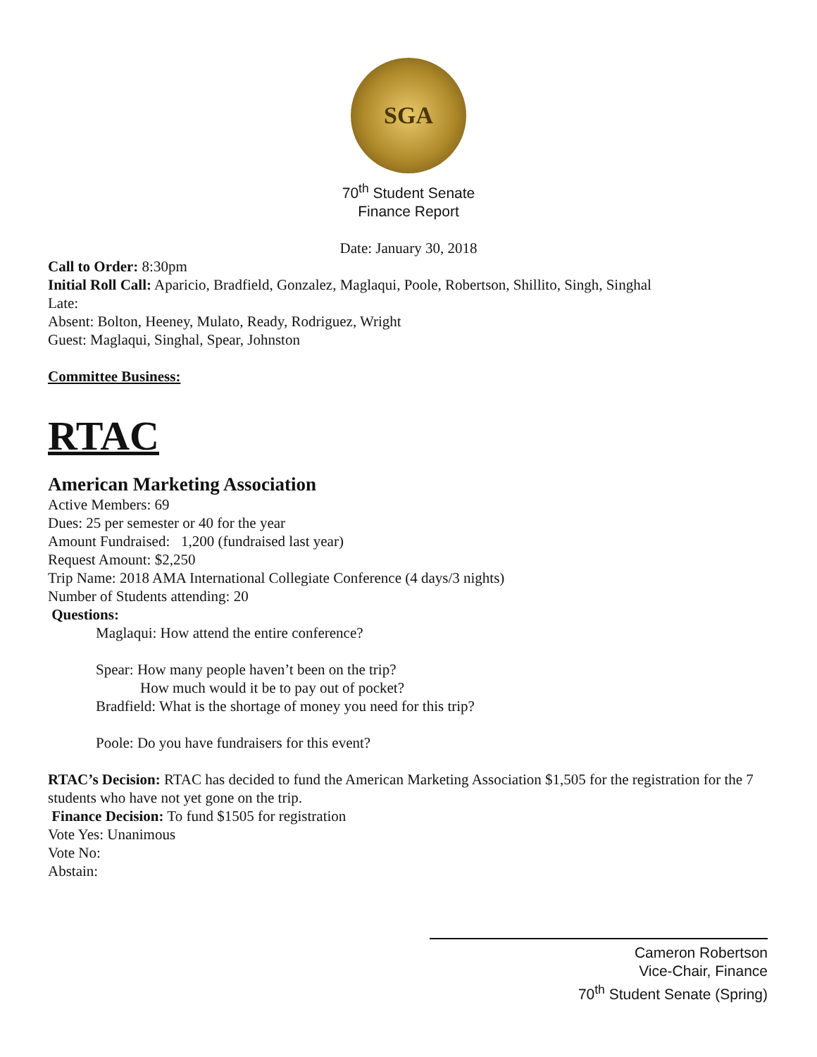SGA
70<sup>th</sup> Student Senate
Finance Report
Date: January 30, 2018
Call to Order: 8:30pm
Initial Roll Call: Aparicio, Bradfield, Gonzalez, Maglaqui, Poole, Robertson, Shillito, Singh, Singhal
Late:
Absent: Bolton, Heeney, Mulato, Ready, Rodriguez, Wright
Guest: Maglaqui, Singhal, Spear, Johnston
Committee Business:
RTAC
American Marketing Association
Active Members: 69
Dues: 25 per semester or 40 for the year
Amount Fundraised: 1,200 (fundraised last year)
Request Amount: $2,250
Trip Name: 2018 AMA International Collegiate Conference (4 days/3 nights)
Number of Students attending: 20
Questions:
Maglaqui: How attend the entire conference?
Spear: How many people haven’t been on the trip?
How much would it be to pay out of pocket?
Bradfield: What is the shortage of money you need for this trip?
Poole: Do you have fundraisers for this event?
RTAC’s Decision: RTAC has decided to fund the American Marketing Association $1,505 for the registration for the 7 students who have not yet gone on the trip.
Finance Decision: To fund $1505 for registration
Vote Yes: Unanimous
Vote No:
Abstain:
Cameron Robertson
Vice-Chair, Finance
70<sup>th</sup> Student Senate (Spring)